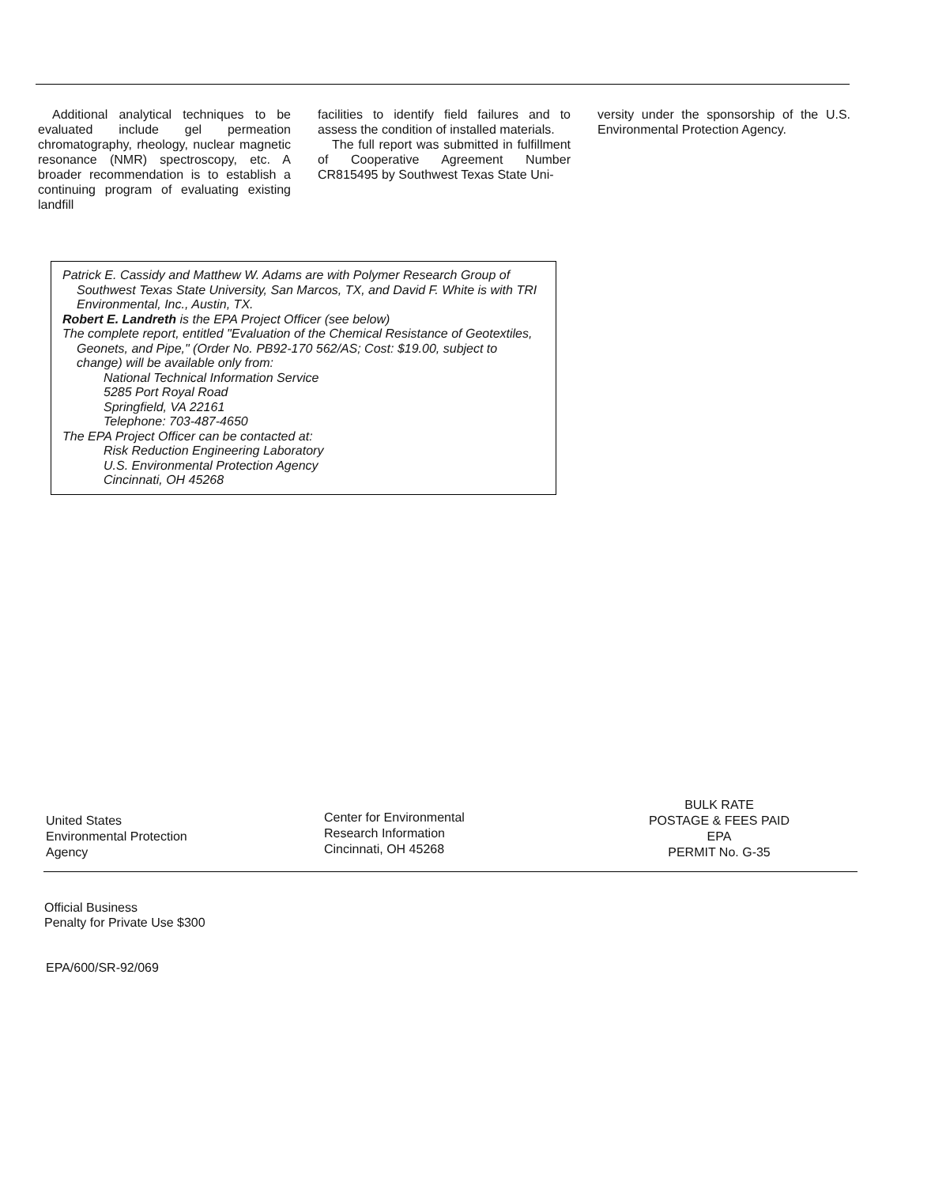Additional analytical techniques to be evaluated include gel permeation chromatography, rheology, nuclear magnetic resonance (NMR) spectroscopy, etc. A broader recommendation is to establish a continuing program of evaluating existing landfill
facilities to identify field failures and to assess the condition of installed materials.
The full report was submitted in fulfillment of Cooperative Agreement Number CR815495 by Southwest Texas State Uni-
versity under the sponsorship of the U.S. Environmental Protection Agency.
Patrick E. Cassidy and Matthew W. Adams are with Polymer Research Group of Southwest Texas State University, San Marcos, TX, and David F. White is with TRI Environmental, Inc., Austin, TX.
Robert E. Landreth is the EPA Project Officer (see below)
The complete report, entitled "Evaluation of the Chemical Resistance of Geotextiles, Geonets, and Pipe," (Order No. PB92-170 562/AS; Cost: $19.00, subject to change) will be available only from:
National Technical Information Service
5285 Port Royal Road
Springfield, VA 22161
Telephone: 703-487-4650
The EPA Project Officer can be contacted at:
Risk Reduction Engineering Laboratory
U.S. Environmental Protection Agency
Cincinnati, OH 45268
United States
Environmental Protection
Agency
Center for Environmental
Research Information
Cincinnati, OH 45268
BULK RATE
POSTAGE & FEES PAID
EPA
PERMIT No. G-35
Official Business
Penalty for Private Use $300
EPA/600/SR-92/069